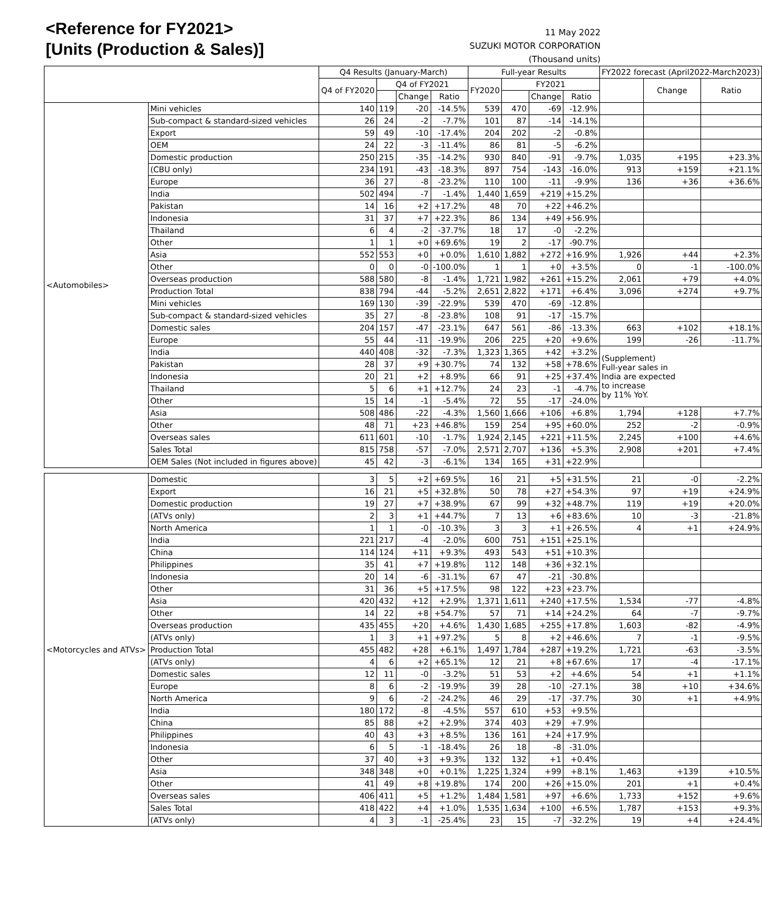<Reference for FY2021>
[Units (Production & Sales)]
11 May 2022
SUZUKI MOTOR CORPORATION
(Thousand units)
| | | Q4 Results (January-March) | | | | Full-year Results | | | | FY2022 forecast (April2022-March2023) | | |
| --- | --- | --- | --- | --- | --- | --- | --- | --- | --- | --- | --- | --- |
| | | Q4 of FY2020 | Q4 of FY2021 | | | FY2020 | FY2021 | | | | Change | Ratio |
| | | | | Change | Ratio | | | Change | Ratio | | | |
| <Automobiles> | Mini vehicles | 140 | 119 | -20 | -14.5% | 539 | 470 | -69 | -12.9% | | | |
| | Sub-compact & standard-sized vehicles | 26 | 24 | -2 | -7.7% | 101 | 87 | -14 | -14.1% | | | |
| | Export | 59 | 49 | -10 | -17.4% | 204 | 202 | -2 | -0.8% | | | |
| | OEM | 24 | 22 | -3 | -11.4% | 86 | 81 | -5 | -6.2% | | | |
| | Domestic production | 250 | 215 | -35 | -14.2% | 930 | 840 | -91 | -9.7% | 1,035 | +195 | +23.3% |
| | (CBU only) | 234 | 191 | -43 | -18.3% | 897 | 754 | -143 | -16.0% | 913 | +159 | +21.1% |
| | Europe | 36 | 27 | -8 | -23.2% | 110 | 100 | -11 | -9.9% | 136 | +36 | +36.6% |
| | India | 502 | 494 | -7 | -1.4% | 1,440 | 1,659 | +219 | +15.2% | | | |
| | Pakistan | 14 | 16 | +2 | +17.2% | 48 | 70 | +22 | +46.2% | | | |
| | Indonesia | 31 | 37 | +7 | +22.3% | 86 | 134 | +49 | +56.9% | | | |
| | Thailand | 6 | 4 | -2 | -37.7% | 18 | 17 | -0 | -2.2% | | | |
| | Other | 1 | 1 | +0 | +69.6% | 19 | 2 | -17 | -90.7% | | | |
| | Asia | 552 | 553 | +0 | +0.0% | 1,610 | 1,882 | +272 | +16.9% | 1,926 | +44 | +2.3% |
| | Other | 0 | 0 | -0 | -100.0% | 1 | 1 | +0 | +3.5% | 0 | -1 | -100.0% |
| | Overseas production | 588 | 580 | -8 | -1.4% | 1,721 | 1,982 | +261 | +15.2% | 2,061 | +79 | +4.0% |
| | Production Total | 838 | 794 | -44 | -5.2% | 2,651 | 2,822 | +171 | +6.4% | 3,096 | +274 | +9.7% |
| | Mini vehicles | 169 | 130 | -39 | -22.9% | 539 | 470 | -69 | -12.8% | | | |
| | Sub-compact & standard-sized vehicles | 35 | 27 | -8 | -23.8% | 108 | 91 | -17 | -15.7% | | | |
| | Domestic sales | 204 | 157 | -47 | -23.1% | 647 | 561 | -86 | -13.3% | 663 | +102 | +18.1% |
| | Europe | 55 | 44 | -11 | -19.9% | 206 | 225 | +20 | +9.6% | 199 | -26 | -11.7% |
| | India | 440 | 408 | -32 | -7.3% | 1,323 | 1,365 | +42 | +3.2% | (Supplement) Full-year sales in India are expected to increase by 11% YoY. | | |
| | Pakistan | 28 | 37 | +9 | +30.7% | 74 | 132 | +58 | +78.6% | | | |
| | Indonesia | 20 | 21 | +2 | +8.9% | 66 | 91 | +25 | +37.4% | | | |
| | Thailand | 5 | 6 | +1 | +12.7% | 24 | 23 | -1 | -4.7% | | | |
| | Other | 15 | 14 | -1 | -5.4% | 72 | 55 | -17 | -24.0% | | | |
| | Asia | 508 | 486 | -22 | -4.3% | 1,560 | 1,666 | +106 | +6.8% | 1,794 | +128 | +7.7% |
| | Other | 48 | 71 | +23 | +46.8% | 159 | 254 | +95 | +60.0% | 252 | -2 | -0.9% |
| | Overseas sales | 611 | 601 | -10 | -1.7% | 1,924 | 2,145 | +221 | +11.5% | 2,245 | +100 | +4.6% |
| | Sales Total | 815 | 758 | -57 | -7.0% | 2,571 | 2,707 | +136 | +5.3% | 2,908 | +201 | +7.4% |
| | OEM Sales (Not included in figures above) | 45 | 42 | -3 | -6.1% | 134 | 165 | +31 | +22.9% | | | |
| <Motorcycles and ATVs> | Domestic | 3 | 5 | +2 | +69.5% | 16 | 21 | +5 | +31.5% | 21 | -0 | -2.2% |
| | Export | 16 | 21 | +5 | +32.8% | 50 | 78 | +27 | +54.3% | 97 | +19 | +24.9% |
| | Domestic production | 19 | 27 | +7 | +38.9% | 67 | 99 | +32 | +48.7% | 119 | +19 | +20.0% |
| | (ATVs only) | 2 | 3 | +1 | +44.7% | 7 | 13 | +6 | +83.6% | 10 | -3 | -21.8% |
| | North America | 1 | 1 | -0 | -10.3% | 3 | 3 | +1 | +26.5% | 4 | +1 | +24.9% |
| | India | 221 | 217 | -4 | -2.0% | 600 | 751 | +151 | +25.1% | | | |
| | China | 114 | 124 | +11 | +9.3% | 493 | 543 | +51 | +10.3% | | | |
| | Philippines | 35 | 41 | +7 | +19.8% | 112 | 148 | +36 | +32.1% | | | |
| | Indonesia | 20 | 14 | -6 | -31.1% | 67 | 47 | -21 | -30.8% | | | |
| | Other | 31 | 36 | +5 | +17.5% | 98 | 122 | +23 | +23.7% | | | |
| | Asia | 420 | 432 | +12 | +2.9% | 1,371 | 1,611 | +240 | +17.5% | 1,534 | -77 | -4.8% |
| | Other | 14 | 22 | +8 | +54.7% | 57 | 71 | +14 | +24.2% | 64 | -7 | -9.7% |
| | Overseas production | 435 | 455 | +20 | +4.6% | 1,430 | 1,685 | +255 | +17.8% | 1,603 | -82 | -4.9% |
| | (ATVs only) | 1 | 3 | +1 | +97.2% | 5 | 8 | +2 | +46.6% | 7 | -1 | -9.5% |
| | Production Total | 455 | 482 | +28 | +6.1% | 1,497 | 1,784 | +287 | +19.2% | 1,721 | -63 | -3.5% |
| | (ATVs only) | 4 | 6 | +2 | +65.1% | 12 | 21 | +8 | +67.6% | 17 | -4 | -17.1% |
| | Domestic sales | 12 | 11 | -0 | -3.2% | 51 | 53 | +2 | +4.6% | 54 | +1 | +1.1% |
| | Europe | 8 | 6 | -2 | -19.9% | 39 | 28 | -10 | -27.1% | 38 | +10 | +34.6% |
| | North America | 9 | 6 | -2 | -24.2% | 46 | 29 | -17 | -37.7% | 30 | +1 | +4.9% |
| | India | 180 | 172 | -8 | -4.5% | 557 | 610 | +53 | +9.5% | | | |
| | China | 85 | 88 | +2 | +2.9% | 374 | 403 | +29 | +7.9% | | | |
| | Philippines | 40 | 43 | +3 | +8.5% | 136 | 161 | +24 | +17.9% | | | |
| | Indonesia | 6 | 5 | -1 | -18.4% | 26 | 18 | -8 | -31.0% | | | |
| | Other | 37 | 40 | +3 | +9.3% | 132 | 132 | +1 | +0.4% | | | |
| | Asia | 348 | 348 | +0 | +0.1% | 1,225 | 1,324 | +99 | +8.1% | 1,463 | +139 | +10.5% |
| | Other | 41 | 49 | +8 | +19.8% | 174 | 200 | +26 | +15.0% | 201 | +1 | +0.4% |
| | Overseas sales | 406 | 411 | +5 | +1.2% | 1,484 | 1,581 | +97 | +6.6% | 1,733 | +152 | +9.6% |
| | Sales Total | 418 | 422 | +4 | +1.0% | 1,535 | 1,634 | +100 | +6.5% | 1,787 | +153 | +9.3% |
| | (ATVs only) | 4 | 3 | -1 | -25.4% | 23 | 15 | -7 | -32.2% | 19 | +4 | +24.4% |